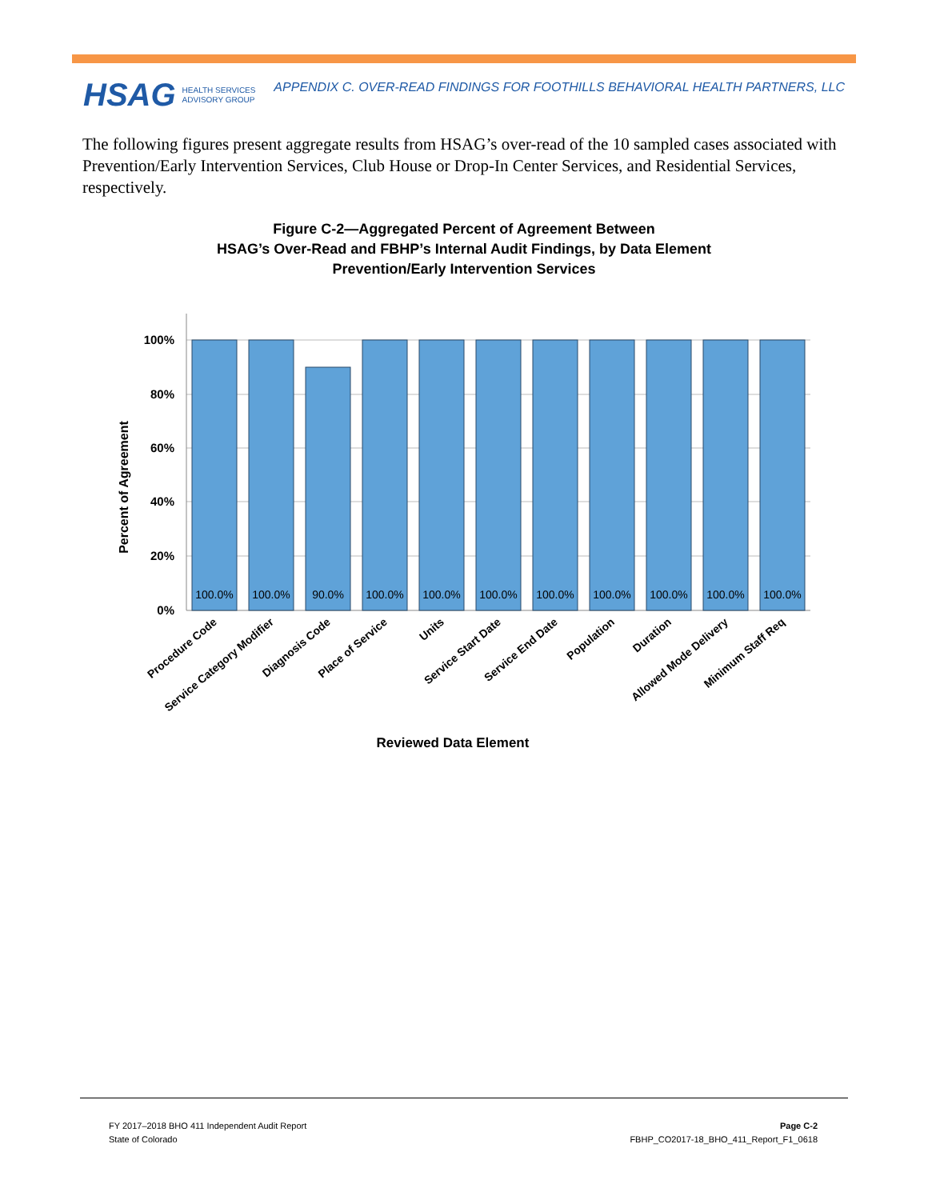HSAG HEALTH SERVICES
ADVISORY GROUP
APPENDIX C. OVER-READ FINDINGS FOR FOOTHILLS BEHAVIORAL HEALTH PARTNERS, LLC
The following figures present aggregate results from HSAG’s over-read of the 10 sampled cases associated with Prevention/Early Intervention Services, Club House or Drop-In Center Services, and Residential Services, respectively.
Figure C-2—Aggregated Percent of Agreement Between
HSAG’s Over-Read and FBHP’s Internal Audit Findings, by Data Element
Prevention/Early Intervention Services
100%
80%
60%
40%
20%
0%
Percent of Agreement
100.0%
100.0%
90.0%
100.0%
100.0%
100.0%
100.0%
100.0%
100.0%
100.0%
100.0%
Procedure Code
Service Category Modifier
Diagnosis Code
Place of Service
Units
Service Start Date
Service End Date
Population
Duration
Allowed Mode Delivery
Minimum Staff Req
Reviewed Data Element
FY 2017–2018 BHO 411 Independent Audit Report
State of Colorado
Page C-2
FBHP_CO2017-18_BHO_411_Report_F1_0618